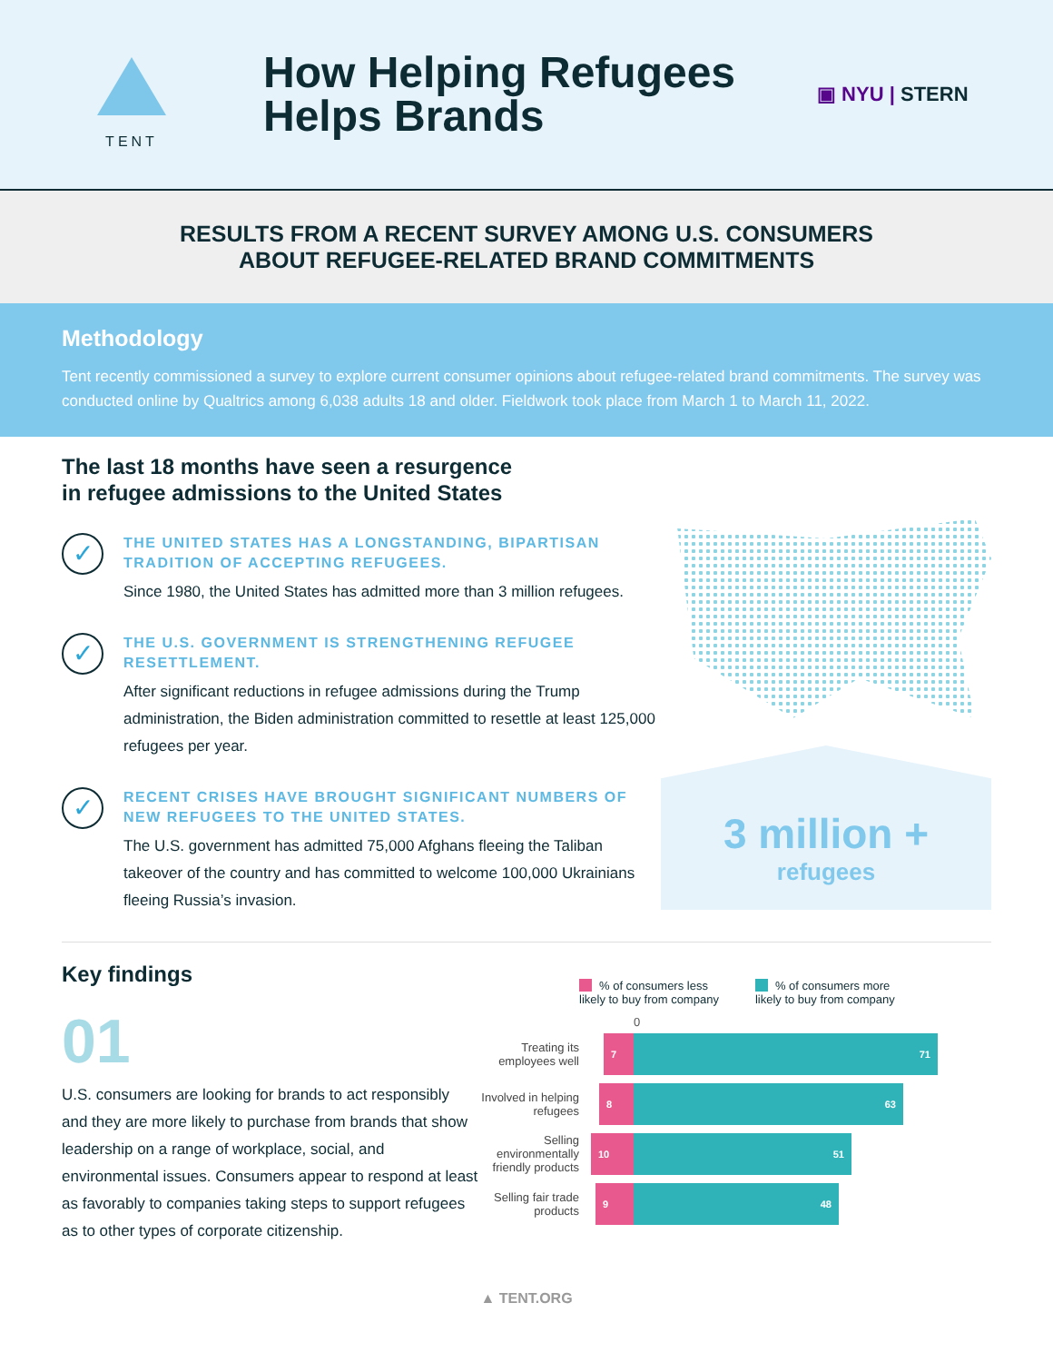TENT
How Helping Refugees Helps Brands
▣ NYU | STERN
RESULTS FROM A RECENT SURVEY AMONG U.S. CONSUMERS
ABOUT REFUGEE-RELATED BRAND COMMITMENTS
Methodology
Tent recently commissioned a survey to explore current consumer opinions about refugee-related brand commitments. The survey was conducted online by Qualtrics among 6,038 adults 18 and older. Fieldwork took place from March 1 to March 11, 2022.
The last 18 months have seen a resurgence
in refugee admissions to the United States
✓
THE UNITED STATES HAS A LONGSTANDING, BIPARTISAN TRADITION OF ACCEPTING REFUGEES.
Since 1980, the United States has admitted more than 3 million refugees.
✓
THE U.S. GOVERNMENT IS STRENGTHENING REFUGEE RESETTLEMENT.
After significant reductions in refugee admissions during the Trump administration, the Biden administration committed to resettle at least 125,000 refugees per year.
✓
RECENT CRISES HAVE BROUGHT SIGNIFICANT NUMBERS OF NEW REFUGEES TO THE UNITED STATES.
The U.S. government has admitted 75,000 Afghans fleeing the Taliban takeover of the country and has committed to welcome 100,000 Ukrainians fleeing Russia’s invasion.
3 million +
refugees
Key findings
01
U.S. consumers are looking for brands to act responsibly and they are more likely to purchase from brands that show leadership on a range of workplace, social, and environmental issues. Consumers appear to respond at least as favorably to companies taking steps to support refugees as to other types of corporate citizenship.
% of consumers less
likely to buy from company
% of consumers more
likely to buy from company
0
Treating its employees well
7 71
Involved in helping refugees
8 63
Selling environmentally friendly products
10 51
Selling fair trade products
9 48
▲ TENT.ORG